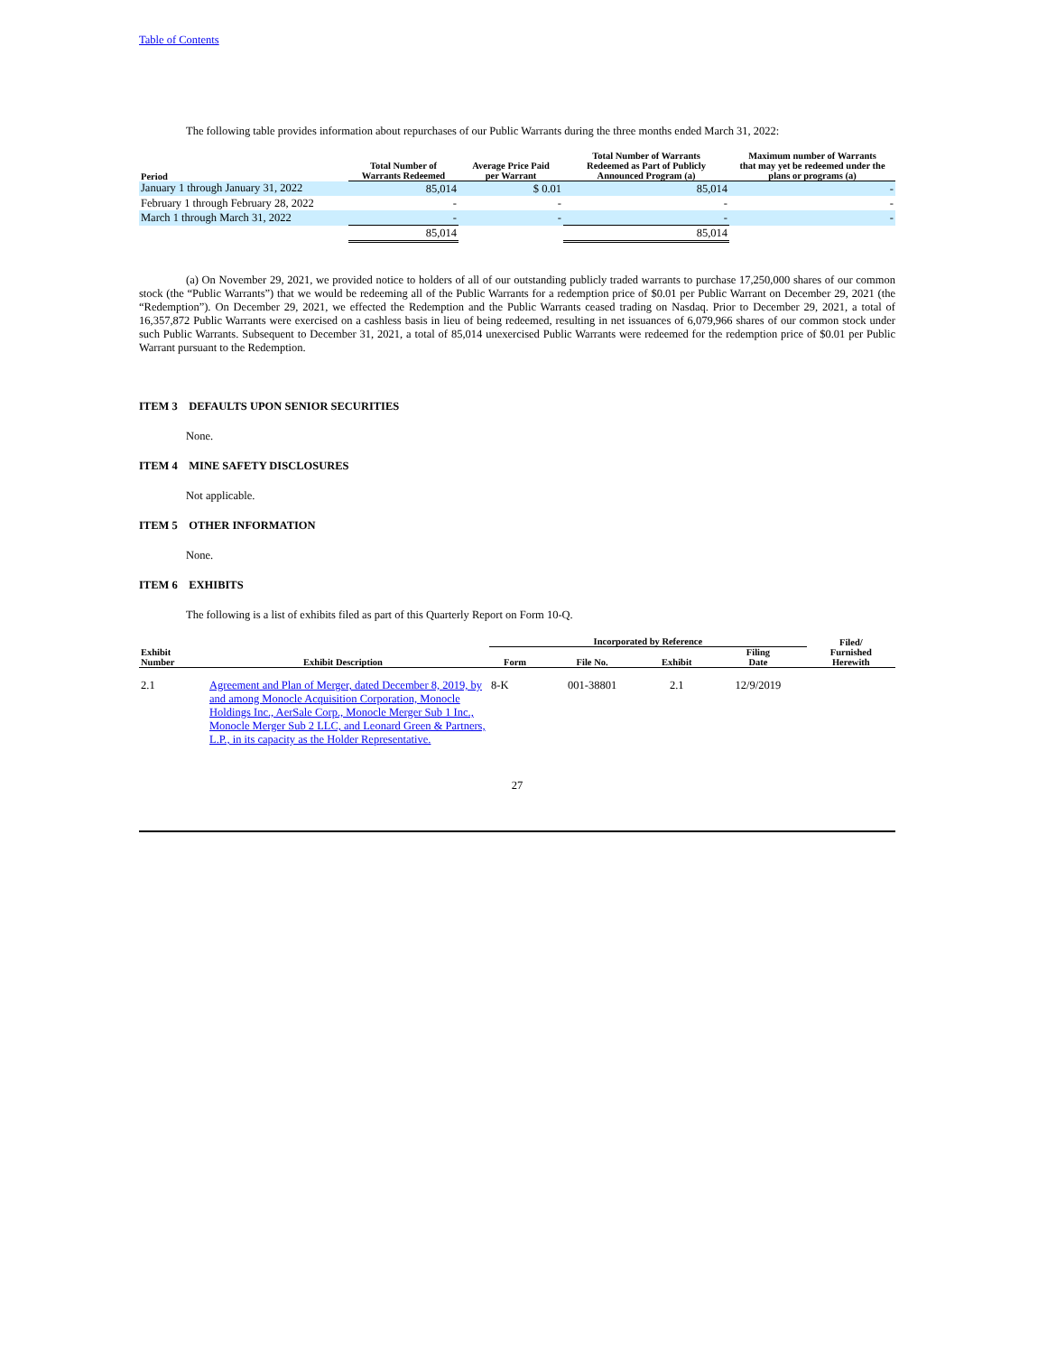Table of Contents
The following table provides information about repurchases of our Public Warrants during the three months ended March 31, 2022:
| Period | Total Number of Warrants Redeemed | Average Price Paid per Warrant | Total Number of Warrants Redeemed as Part of Publicly Announced Program (a) | Maximum number of Warrants that may yet be redeemed under the plans or programs (a) |
| --- | --- | --- | --- | --- |
| January 1 through January 31, 2022 | 85,014 | $ 0.01 | 85,014 | - |
| February 1 through February 28, 2022 | - | - | - | - |
| March 1 through March 31, 2022 | - | - | - | - |
| | 85,014 | | 85,014 | |
(a) On November 29, 2021, we provided notice to holders of all of our outstanding publicly traded warrants to purchase 17,250,000 shares of our common stock (the “Public Warrants”) that we would be redeeming all of the Public Warrants for a redemption price of $0.01 per Public Warrant on December 29, 2021 (the “Redemption”). On December 29, 2021, we effected the Redemption and the Public Warrants ceased trading on Nasdaq. Prior to December 29, 2021, a total of 16,357,872 Public Warrants were exercised on a cashless basis in lieu of being redeemed, resulting in net issuances of 6,079,966 shares of our common stock under such Public Warrants. Subsequent to December 31, 2021, a total of 85,014 unexercised Public Warrants were redeemed for the redemption price of $0.01 per Public Warrant pursuant to the Redemption.
ITEM 3 DEFAULTS UPON SENIOR SECURITIES
None.
ITEM 4 MINE SAFETY DISCLOSURES
Not applicable.
ITEM 5 OTHER INFORMATION
None.
ITEM 6 EXHIBITS
The following is a list of exhibits filed as part of this Quarterly Report on Form 10-Q.
| | | Incorporated by Reference | | | | Filed/ |
| --- | --- | --- | --- | --- | --- | --- |
| Exhibit Number | Exhibit Description | Form | File No. | Exhibit | Filing Date | Furnished Herewith |
| 2.1 | Agreement and Plan of Merger, dated December 8, 2019, by and among Monocle Acquisition Corporation, Monocle Holdings Inc., AerSale Corp., Monocle Merger Sub 1 Inc., Monocle Merger Sub 2 LLC, and Leonard Green & Partners, L.P., in its capacity as the Holder Representative. | 8-K | 001-38801 | 2.1 | 12/9/2019 | |
27